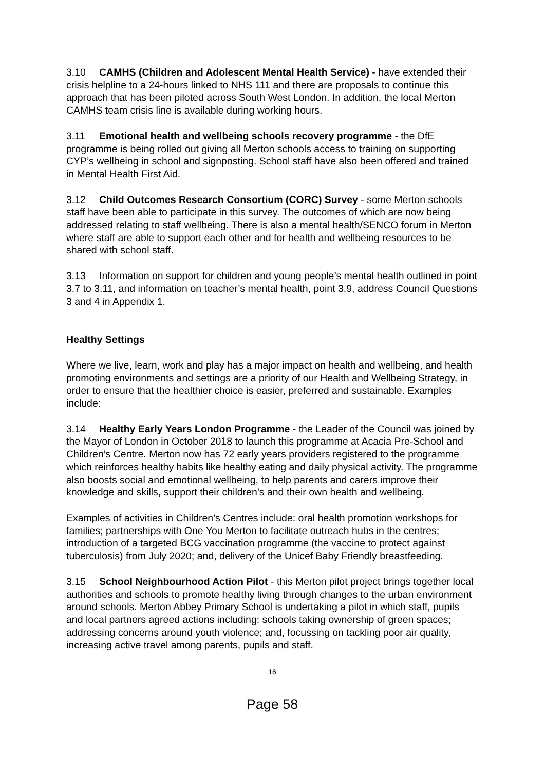3.10 CAMHS (Children and Adolescent Mental Health Service) - have extended their crisis helpline to a 24-hours linked to NHS 111 and there are proposals to continue this approach that has been piloted across South West London. In addition, the local Merton CAMHS team crisis line is available during working hours.
3.11 Emotional health and wellbeing schools recovery programme - the DfE programme is being rolled out giving all Merton schools access to training on supporting CYP’s wellbeing in school and signposting. School staff have also been offered and trained in Mental Health First Aid.
3.12 Child Outcomes Research Consortium (CORC) Survey - some Merton schools staff have been able to participate in this survey. The outcomes of which are now being addressed relating to staff wellbeing. There is also a mental health/SENCO forum in Merton where staff are able to support each other and for health and wellbeing resources to be shared with school staff.
3.13 Information on support for children and young people’s mental health outlined in point 3.7 to 3.11, and information on teacher’s mental health, point 3.9, address Council Questions 3 and 4 in Appendix 1.
Healthy Settings
Where we live, learn, work and play has a major impact on health and wellbeing, and health promoting environments and settings are a priority of our Health and Wellbeing Strategy, in order to ensure that the healthier choice is easier, preferred and sustainable. Examples include:
3.14 Healthy Early Years London Programme - the Leader of the Council was joined by the Mayor of London in October 2018 to launch this programme at Acacia Pre-School and Children’s Centre. Merton now has 72 early years providers registered to the programme which reinforces healthy habits like healthy eating and daily physical activity. The programme also boosts social and emotional wellbeing, to help parents and carers improve their knowledge and skills, support their children’s and their own health and wellbeing.
Examples of activities in Children’s Centres include: oral health promotion workshops for families; partnerships with One You Merton to facilitate outreach hubs in the centres; introduction of a targeted BCG vaccination programme (the vaccine to protect against tuberculosis) from July 2020; and, delivery of the Unicef Baby Friendly breastfeeding.
3.15 School Neighbourhood Action Pilot - this Merton pilot project brings together local authorities and schools to promote healthy living through changes to the urban environment around schools. Merton Abbey Primary School is undertaking a pilot in which staff, pupils and local partners agreed actions including: schools taking ownership of green spaces; addressing concerns around youth violence; and, focussing on tackling poor air quality, increasing active travel among parents, pupils and staff.
16
Page 58